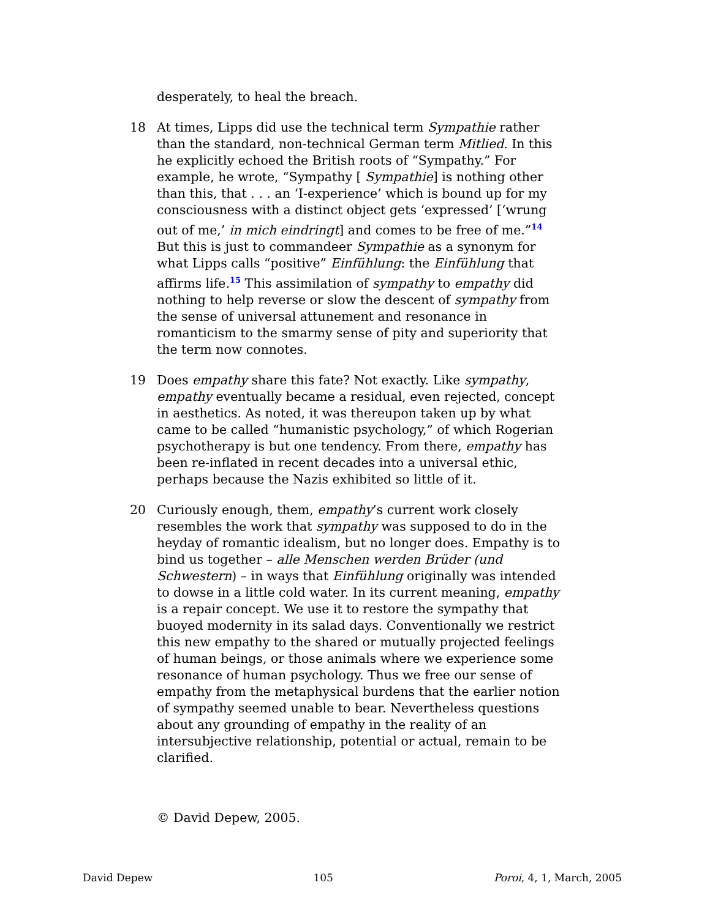desperately, to heal the breach.
18 At times, Lipps did use the technical term Sympathie rather than the standard, non-technical German term Mitlied. In this he explicitly echoed the British roots of “Sympathy.” For example, he wrote, “Sympathy [ Sympathie] is nothing other than this, that . . . an ‘I-experience’ which is bound up for my consciousness with a distinct object gets ‘expressed’ [‘wrung out of me,’ in mich eindringt] and comes to be free of me.”<sup>14</sup> But this is just to commandeer Sympathie as a synonym for what Lipps calls “positive” Einfühlung: the Einfühlung that affirms life.<sup>15</sup> This assimilation of sympathy to empathy did nothing to help reverse or slow the descent of sympathy from the sense of universal attunement and resonance in romanticism to the smarmy sense of pity and superiority that the term now connotes.
19 Does empathy share this fate? Not exactly. Like sympathy, empathy eventually became a residual, even rejected, concept in aesthetics. As noted, it was thereupon taken up by what came to be called “humanistic psychology,” of which Rogerian psychotherapy is but one tendency. From there, empathy has been re-inflated in recent decades into a universal ethic, perhaps because the Nazis exhibited so little of it.
20 Curiously enough, them, empathy’s current work closely resembles the work that sympathy was supposed to do in the heyday of romantic idealism, but no longer does. Empathy is to bind us together – alle Menschen werden Brüder (und Schwestern) – in ways that Einfühlung originally was intended to dowse in a little cold water. In its current meaning, empathy is a repair concept. We use it to restore the sympathy that buoyed modernity in its salad days. Conventionally we restrict this new empathy to the shared or mutually projected feelings of human beings, or those animals where we experience some resonance of human psychology. Thus we free our sense of empathy from the metaphysical burdens that the earlier notion of sympathy seemed unable to bear. Nevertheless questions about any grounding of empathy in the reality of an intersubjective relationship, potential or actual, remain to be clarified.
© David Depew, 2005.
David Depew 105 Poroi, 4, 1, March, 2005